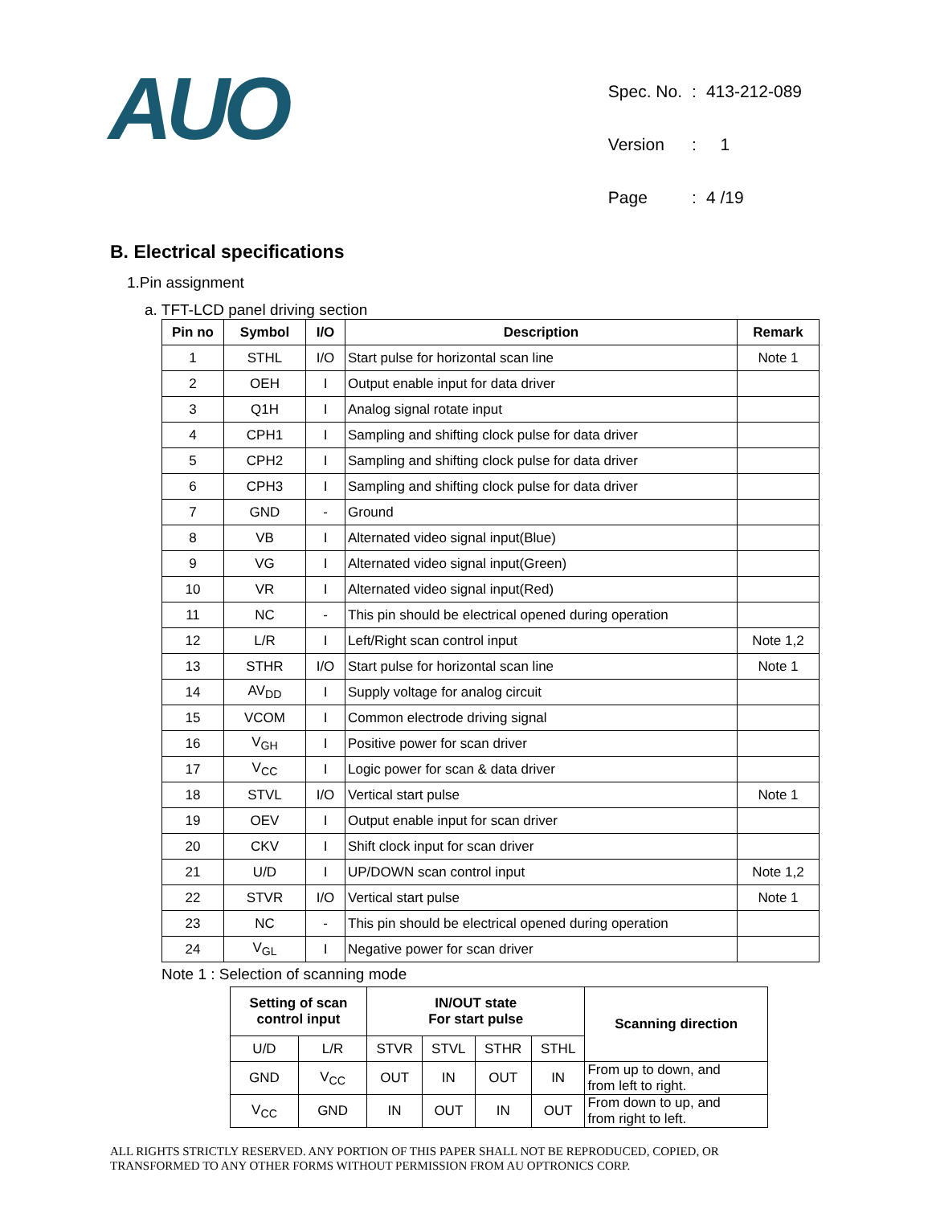AUO
| Spec. No. | : | 413-212-089 |
| Version | : | 1 |
| Page | : | 4 /19 |
B. Electrical specifications
1.Pin assignment
a. TFT-LCD panel driving section
| Pin no | Symbol | I/O | Description | Remark |
| --- | --- | --- | --- | --- |
| 1 | STHL | I/O | Start pulse for horizontal scan line | Note 1 |
| 2 | OEH | I | Output enable input for data driver | |
| 3 | Q1H | I | Analog signal rotate input | |
| 4 | CPH1 | I | Sampling and shifting clock pulse for data driver | |
| 5 | CPH2 | I | Sampling and shifting clock pulse for data driver | |
| 6 | CPH3 | I | Sampling and shifting clock pulse for data driver | |
| 7 | GND | - | Ground | |
| 8 | VB | I | Alternated video signal input(Blue) | |
| 9 | VG | I | Alternated video signal input(Green) | |
| 10 | VR | I | Alternated video signal input(Red) | |
| 11 | NC | - | This pin should be electrical opened during operation | |
| 12 | L/R | I | Left/Right scan control input | Note 1,2 |
| 13 | STHR | I/O | Start pulse for horizontal scan line | Note 1 |
| 14 | AV<sub>DD</sub> | I | Supply voltage for analog circuit | |
| 15 | VCOM | I | Common electrode driving signal | |
| 16 | V<sub>GH</sub> | I | Positive power for scan driver | |
| 17 | V<sub>CC</sub> | I | Logic power for scan & data driver | |
| 18 | STVL | I/O | Vertical start pulse | Note 1 |
| 19 | OEV | I | Output enable input for scan driver | |
| 20 | CKV | I | Shift clock input for scan driver | |
| 21 | U/D | I | UP/DOWN scan control input | Note 1,2 |
| 22 | STVR | I/O | Vertical start pulse | Note 1 |
| 23 | NC | - | This pin should be electrical opened during operation | |
| 24 | V<sub>GL</sub> | I | Negative power for scan driver | |
Note 1 : Selection of scanning mode
| Setting of scan control input | | IN/OUT state For start pulse | | | | Scanning direction |
| --- | --- | --- | --- | --- | --- | --- |
| U/D | L/R | STVR | STVL | STHR | STHL | |
| GND | V<sub>CC</sub> | OUT | IN | OUT | IN | From up to down, and from left to right. |
| V<sub>CC</sub> | GND | IN | OUT | IN | OUT | From down to up, and from right to left. |
ALL RIGHTS STRICTLY RESERVED. ANY PORTION OF THIS PAPER SHALL NOT BE REPRODUCED, COPIED, OR
TRANSFORMED TO ANY OTHER FORMS WITHOUT PERMISSION FROM AU OPTRONICS CORP.